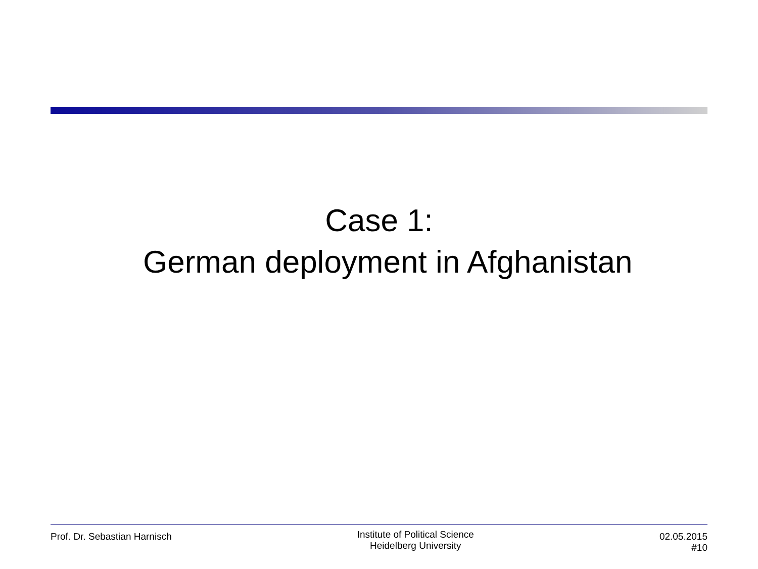Case 1:
German deployment in Afghanistan
Prof. Dr. Sebastian Harnisch
Institute of Political Science
Heidelberg University
02.05.2015
#10